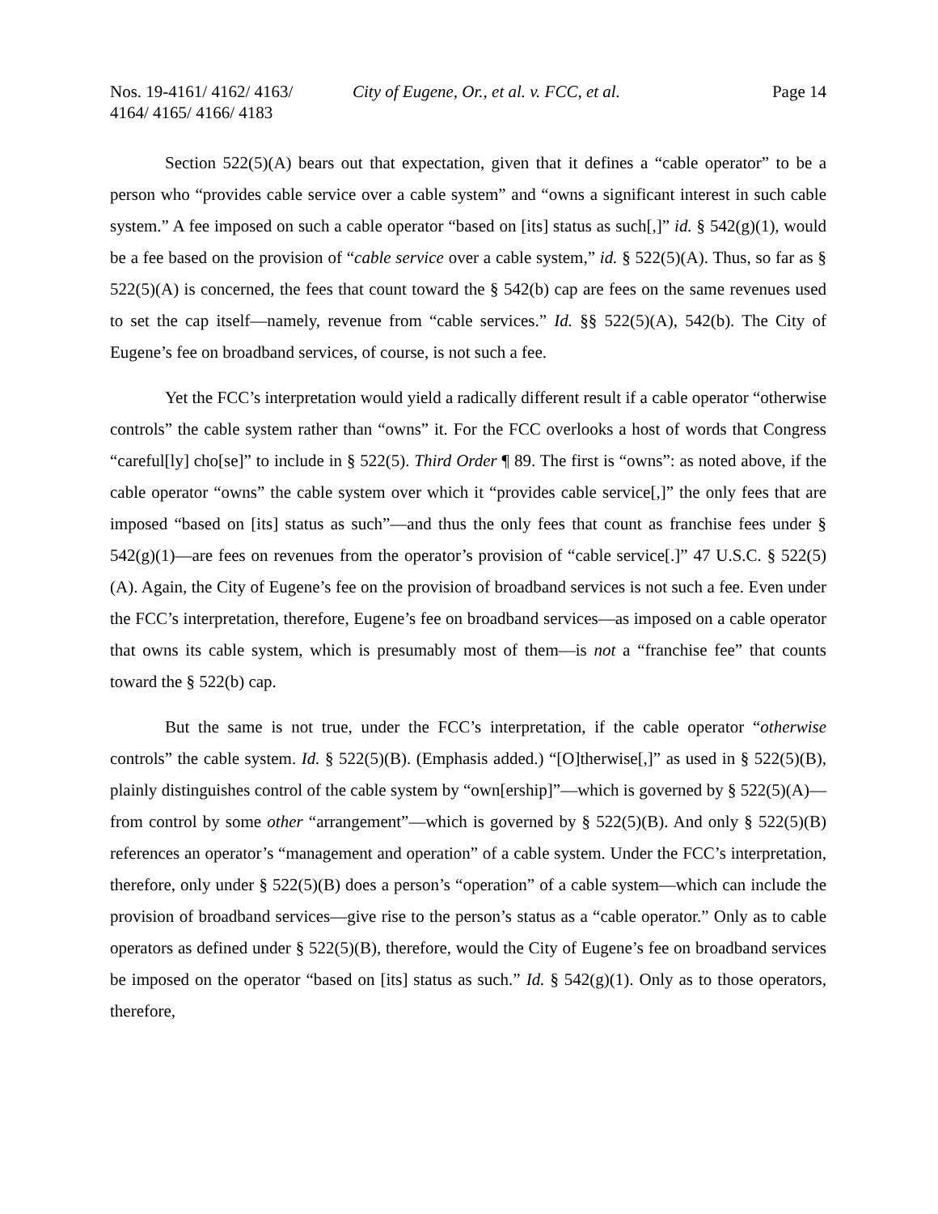Nos. 19-4161/ 4162/ 4163/ 4164/ 4165/ 4166/ 4183
City of Eugene, Or., et al. v. FCC, et al.
Page 14
Section 522(5)(A) bears out that expectation, given that it defines a “cable operator” to be a person who “provides cable service over a cable system” and “owns a significant interest in such cable system.” A fee imposed on such a cable operator “based on [its] status as such[,]” id. § 542(g)(1), would be a fee based on the provision of “cable service over a cable system,” id. § 522(5)(A). Thus, so far as § 522(5)(A) is concerned, the fees that count toward the § 542(b) cap are fees on the same revenues used to set the cap itself—namely, revenue from “cable services.” Id. §§ 522(5)(A), 542(b). The City of Eugene’s fee on broadband services, of course, is not such a fee.
Yet the FCC’s interpretation would yield a radically different result if a cable operator “otherwise controls” the cable system rather than “owns” it. For the FCC overlooks a host of words that Congress “careful[ly] cho[se]” to include in § 522(5). Third Order ¶ 89. The first is “owns”: as noted above, if the cable operator “owns” the cable system over which it “provides cable service[,]” the only fees that are imposed “based on [its] status as such”—and thus the only fees that count as franchise fees under § 542(g)(1)—are fees on revenues from the operator’s provision of “cable service[.]” 47 U.S.C. § 522(5)(A). Again, the City of Eugene’s fee on the provision of broadband services is not such a fee. Even under the FCC’s interpretation, therefore, Eugene’s fee on broadband services—as imposed on a cable operator that owns its cable system, which is presumably most of them—is not a “franchise fee” that counts toward the § 522(b) cap.
But the same is not true, under the FCC’s interpretation, if the cable operator “otherwise controls” the cable system. Id. § 522(5)(B). (Emphasis added.) “[O]therwise[,]” as used in § 522(5)(B), plainly distinguishes control of the cable system by “own[ership]”—which is governed by § 522(5)(A)—from control by some other “arrangement”—which is governed by § 522(5)(B). And only § 522(5)(B) references an operator’s “management and operation” of a cable system. Under the FCC’s interpretation, therefore, only under § 522(5)(B) does a person’s “operation” of a cable system—which can include the provision of broadband services—give rise to the person’s status as a “cable operator.” Only as to cable operators as defined under § 522(5)(B), therefore, would the City of Eugene’s fee on broadband services be imposed on the operator “based on [its] status as such.” Id. § 542(g)(1). Only as to those operators, therefore,